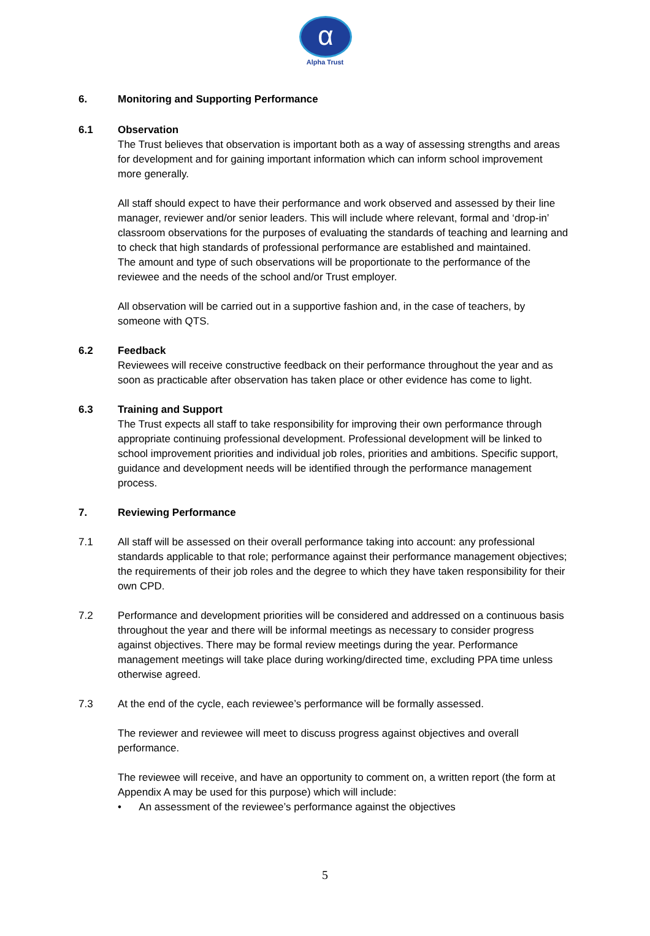α
Alpha Trust
6. Monitoring and Supporting Performance
6.1 Observation
The Trust believes that observation is important both as a way of assessing strengths and areas for development and for gaining important information which can inform school improvement more generally.
All staff should expect to have their performance and work observed and assessed by their line manager, reviewer and/or senior leaders. This will include where relevant, formal and ‘drop-in’ classroom observations for the purposes of evaluating the standards of teaching and learning and to check that high standards of professional performance are established and maintained.
The amount and type of such observations will be proportionate to the performance of the reviewee and the needs of the school and/or Trust employer.
All observation will be carried out in a supportive fashion and, in the case of teachers, by someone with QTS.
6.2 Feedback
Reviewees will receive constructive feedback on their performance throughout the year and as soon as practicable after observation has taken place or other evidence has come to light.
6.3 Training and Support
The Trust expects all staff to take responsibility for improving their own performance through appropriate continuing professional development. Professional development will be linked to school improvement priorities and individual job roles, priorities and ambitions. Specific support, guidance and development needs will be identified through the performance management process.
7. Reviewing Performance
7.1 All staff will be assessed on their overall performance taking into account: any professional standards applicable to that role; performance against their performance management objectives; the requirements of their job roles and the degree to which they have taken responsibility for their own CPD.
7.2 Performance and development priorities will be considered and addressed on a continuous basis throughout the year and there will be informal meetings as necessary to consider progress against objectives. There may be formal review meetings during the year. Performance management meetings will take place during working/directed time, excluding PPA time unless otherwise agreed.
7.3 At the end of the cycle, each reviewee’s performance will be formally assessed.
The reviewer and reviewee will meet to discuss progress against objectives and overall performance.
The reviewee will receive, and have an opportunity to comment on, a written report (the form at Appendix A may be used for this purpose) which will include:
• An assessment of the reviewee’s performance against the objectives
5